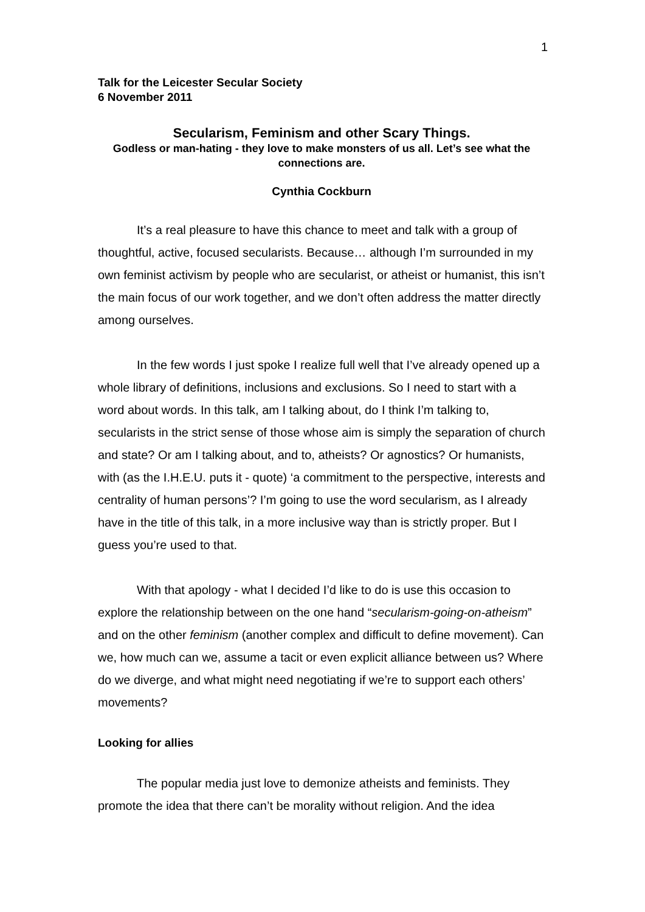1
Talk for the Leicester Secular Society
6 November 2011
Secularism, Feminism and other Scary Things.
Godless or man-hating - they love to make monsters of us all. Let’s see what the connections are.
Cynthia Cockburn
It’s a real pleasure to have this chance to meet and talk with a group of thoughtful, active, focused secularists. Because… although I’m surrounded in my own feminist activism by people who are secularist, or atheist or humanist, this isn’t the main focus of our work together, and we don’t often address the matter directly among ourselves.
In the few words I just spoke I realize full well that I’ve already opened up a whole library of definitions, inclusions and exclusions. So I need to start with a word about words. In this talk, am I talking about, do I think I’m talking to, secularists in the strict sense of those whose aim is simply the separation of church and state? Or am I talking about, and to, atheists? Or agnostics? Or humanists, with (as the I.H.E.U. puts it - quote) ‘a commitment to the perspective, interests and centrality of human persons’? I’m going to use the word secularism, as I already have in the title of this talk, in a more inclusive way than is strictly proper. But I guess you’re used to that.
With that apology - what I decided I’d like to do is use this occasion to explore the relationship between on the one hand “secularism-going-on-atheism” and on the other feminism (another complex and difficult to define movement). Can we, how much can we, assume a tacit or even explicit alliance between us? Where do we diverge, and what might need negotiating if we’re to support each others’ movements?
Looking for allies
The popular media just love to demonize atheists and feminists. They promote the idea that there can’t be morality without religion. And the idea